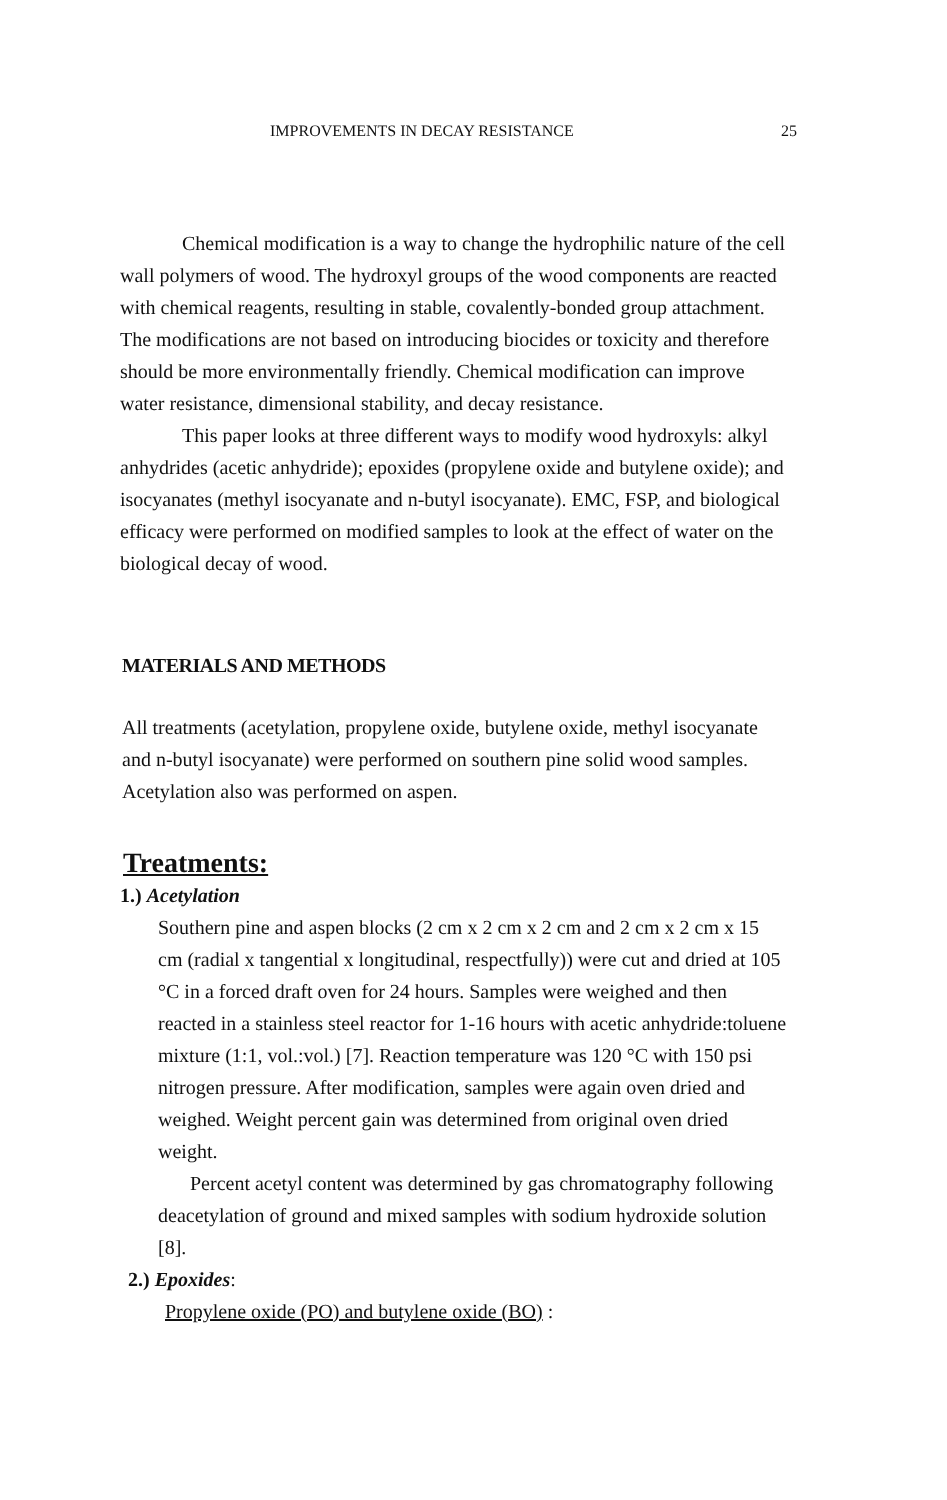IMPROVEMENTS IN DECAY RESISTANCE 25
Chemical modification is a way to change the hydrophilic nature of the cell wall polymers of wood. The hydroxyl groups of the wood components are reacted with chemical reagents, resulting in stable, covalently-bonded group attachment. The modifications are not based on introducing biocides or toxicity and therefore should be more environmentally friendly. Chemical modification can improve water resistance, dimensional stability, and decay resistance.
This paper looks at three different ways to modify wood hydroxyls: alkyl anhydrides (acetic anhydride); epoxides (propylene oxide and butylene oxide); and isocyanates (methyl isocyanate and n-butyl isocyanate). EMC, FSP, and biological efficacy were performed on modified samples to look at the effect of water on the biological decay of wood.
MATERIALS AND METHODS
All treatments (acetylation, propylene oxide, butylene oxide, methyl isocyanate and n-butyl isocyanate) were performed on southern pine solid wood samples. Acetylation also was performed on aspen.
Treatments:
1.) Acetylation
Southern pine and aspen blocks (2 cm x 2 cm x 2 cm and 2 cm x 2 cm x 15 cm (radial x tangential x longitudinal, respectfully)) were cut and dried at 105 °C in a forced draft oven for 24 hours. Samples were weighed and then reacted in a stainless steel reactor for 1-16 hours with acetic anhydride:toluene mixture (1:1, vol.:vol.) [7]. Reaction temperature was 120 °C with 150 psi nitrogen pressure. After modification, samples were again oven dried and weighed. Weight percent gain was determined from original oven dried weight.
Percent acetyl content was determined by gas chromatography following deacetylation of ground and mixed samples with sodium hydroxide solution [8].
2.) Epoxides:
Propylene oxide (PO) and butylene oxide (BO) :